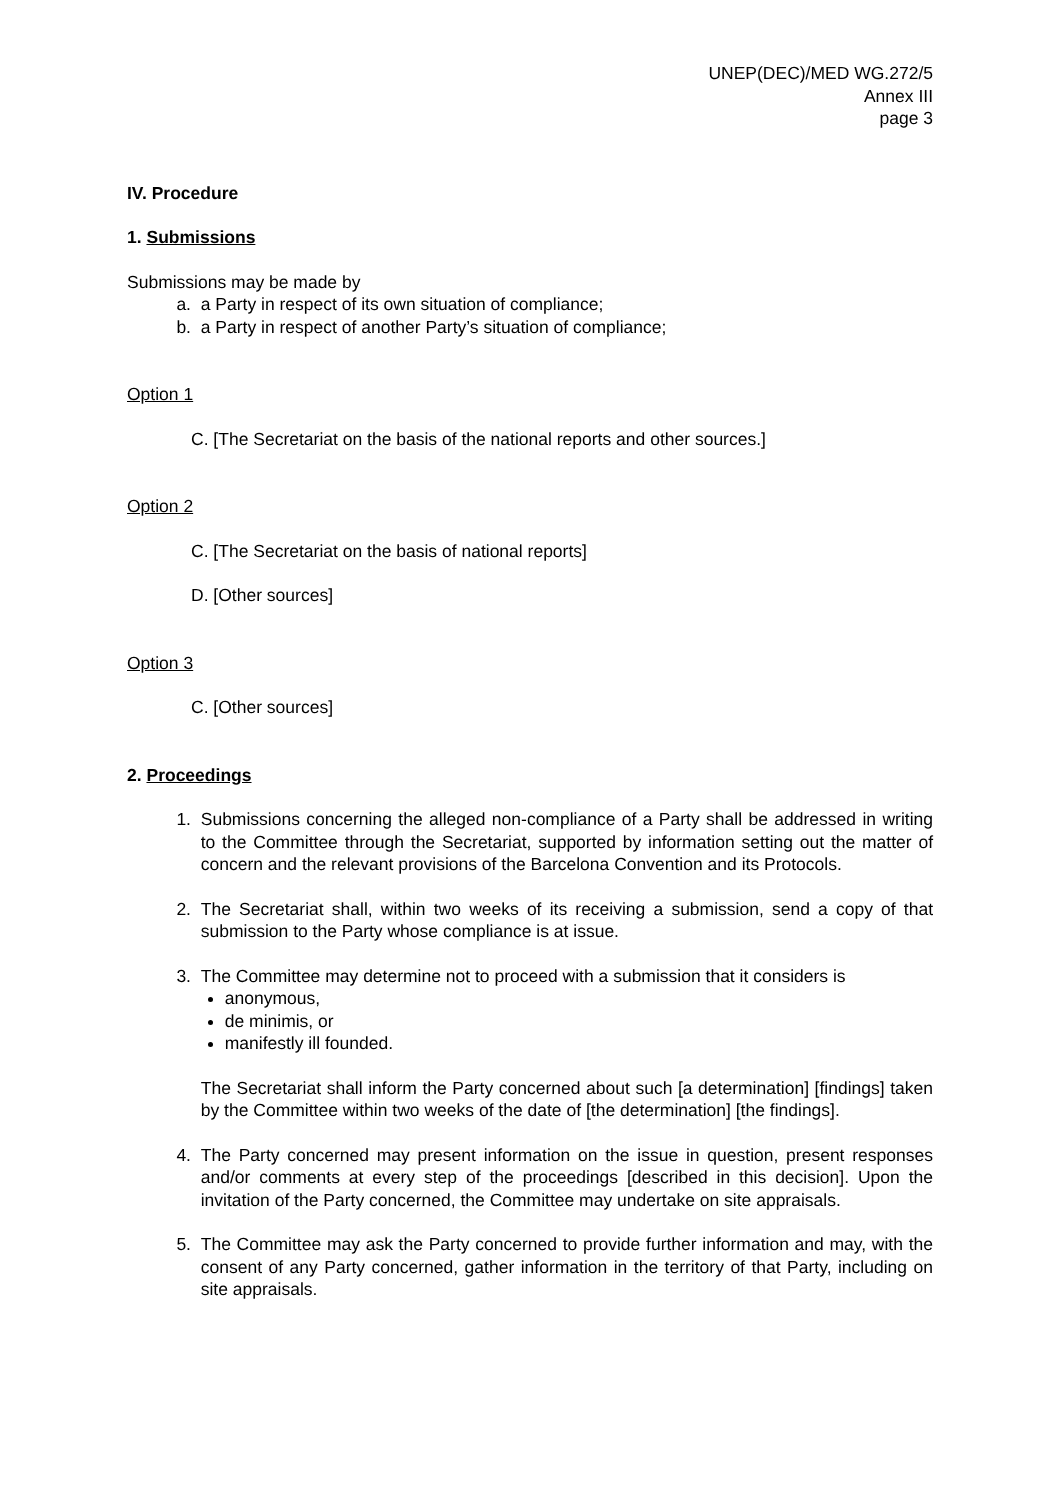UNEP(DEC)/MED WG.272/5
Annex III
page 3
IV. Procedure
1. Submissions
Submissions may be made by
a. a Party in respect of its own situation of compliance;
b. a Party in respect of another Party’s situation of compliance;
Option 1
C. [The Secretariat on the basis of the national reports and other sources.]
Option 2
C. [The Secretariat on the basis of national reports]
D. [Other sources]
Option 3
C. [Other sources]
2. Proceedings
1. Submissions concerning the alleged non-compliance of a Party shall be addressed in writing to the Committee through the Secretariat, supported by information setting out the matter of concern and the relevant provisions of the Barcelona Convention and its Protocols.
2. The Secretariat shall, within two weeks of its receiving a submission, send a copy of that submission to the Party whose compliance is at issue.
3. The Committee may determine not to proceed with a submission that it considers is
anonymous,
de minimis, or
manifestly ill founded.
The Secretariat shall inform the Party concerned about such [a determination] [findings] taken by the Committee within two weeks of the date of [the determination] [the findings].
4. The Party concerned may present information on the issue in question, present responses and/or comments at every step of the proceedings [described in this decision]. Upon the invitation of the Party concerned, the Committee may undertake on site appraisals.
5. The Committee may ask the Party concerned to provide further information and may, with the consent of any Party concerned, gather information in the territory of that Party, including on site appraisals.